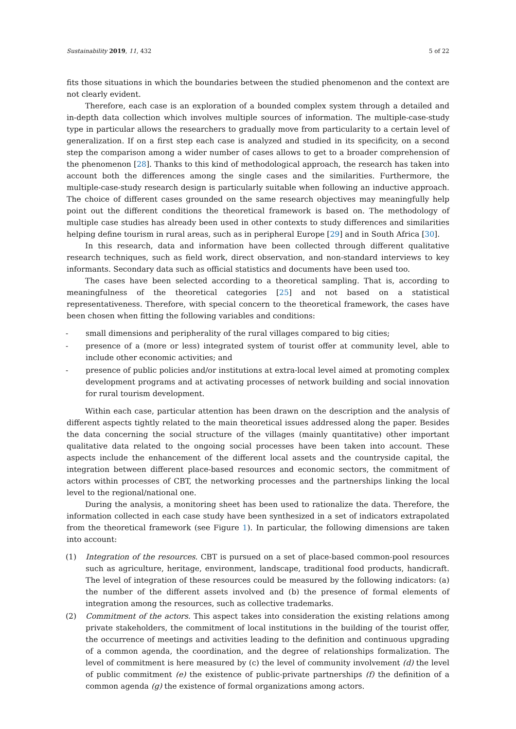Sustainability 2019, 11, 432 5 of 22
fits those situations in which the boundaries between the studied phenomenon and the context are not clearly evident.
Therefore, each case is an exploration of a bounded complex system through a detailed and in-depth data collection which involves multiple sources of information. The multiple-case-study type in particular allows the researchers to gradually move from particularity to a certain level of generalization. If on a first step each case is analyzed and studied in its specificity, on a second step the comparison among a wider number of cases allows to get to a broader comprehension of the phenomenon [28]. Thanks to this kind of methodological approach, the research has taken into account both the differences among the single cases and the similarities. Furthermore, the multiple-case-study research design is particularly suitable when following an inductive approach. The choice of different cases grounded on the same research objectives may meaningfully help point out the different conditions the theoretical framework is based on. The methodology of multiple case studies has already been used in other contexts to study differences and similarities helping define tourism in rural areas, such as in peripheral Europe [29] and in South Africa [30].
In this research, data and information have been collected through different qualitative research techniques, such as field work, direct observation, and non-standard interviews to key informants. Secondary data such as official statistics and documents have been used too.
The cases have been selected according to a theoretical sampling. That is, according to meaningfulness of the theoretical categories [25] and not based on a statistical representativeness. Therefore, with special concern to the theoretical framework, the cases have been chosen when fitting the following variables and conditions:
- small dimensions and peripherality of the rural villages compared to big cities;
- presence of a (more or less) integrated system of tourist offer at community level, able to include other economic activities; and
- presence of public policies and/or institutions at extra-local level aimed at promoting complex development programs and at activating processes of network building and social innovation for rural tourism development.
Within each case, particular attention has been drawn on the description and the analysis of different aspects tightly related to the main theoretical issues addressed along the paper. Besides the data concerning the social structure of the villages (mainly quantitative) other important qualitative data related to the ongoing social processes have been taken into account. These aspects include the enhancement of the different local assets and the countryside capital, the integration between different place-based resources and economic sectors, the commitment of actors within processes of CBT, the networking processes and the partnerships linking the local level to the regional/national one.
During the analysis, a monitoring sheet has been used to rationalize the data. Therefore, the information collected in each case study have been synthesized in a set of indicators extrapolated from the theoretical framework (see Figure 1). In particular, the following dimensions are taken into account:
(1) Integration of the resources. CBT is pursued on a set of place-based common-pool resources such as agriculture, heritage, environment, landscape, traditional food products, handicraft. The level of integration of these resources could be measured by the following indicators: (a) the number of the different assets involved and (b) the presence of formal elements of integration among the resources, such as collective trademarks.
(2) Commitment of the actors. This aspect takes into consideration the existing relations among private stakeholders, the commitment of local institutions in the building of the tourist offer, the occurrence of meetings and activities leading to the definition and continuous upgrading of a common agenda, the coordination, and the degree of relationships formalization. The level of commitment is here measured by (c) the level of community involvement (d) the level of public commitment (e) the existence of public-private partnerships (f) the definition of a common agenda (g) the existence of formal organizations among actors.